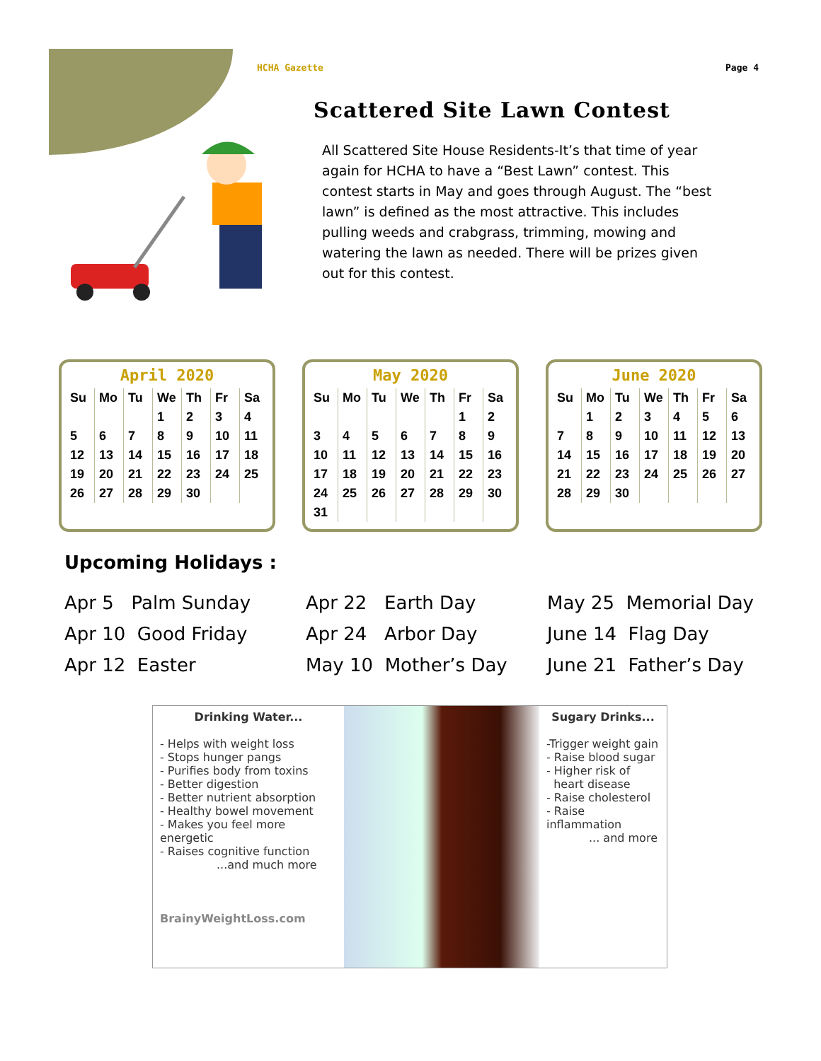HCHA Gazette Page 4
Scattered Site Lawn Contest
All Scattered Site House Residents-It’s that time of year again for HCHA to have a “Best Lawn” contest. This contest starts in May and goes through August. The “best lawn” is defined as the most attractive. This includes pulling weeds and crabgrass, trimming, mowing and watering the lawn as needed. There will be prizes given out for this contest.
April 2020
| Su | Mo | Tu | We | Th | Fr | Sa |
| --- | --- | --- | --- | --- | --- | --- |
| | | | 1 | 2 | 3 | 4 |
| 5 | 6 | 7 | 8 | 9 | 10 | 11 |
| 12 | 13 | 14 | 15 | 16 | 17 | 18 |
| 19 | 20 | 21 | 22 | 23 | 24 | 25 |
| 26 | 27 | 28 | 29 | 30 | | |
May 2020
| Su | Mo | Tu | We | Th | Fr | Sa |
| --- | --- | --- | --- | --- | --- | --- |
| | | | | | 1 | 2 |
| 3 | 4 | 5 | 6 | 7 | 8 | 9 |
| 10 | 11 | 12 | 13 | 14 | 15 | 16 |
| 17 | 18 | 19 | 20 | 21 | 22 | 23 |
| 24 | 25 | 26 | 27 | 28 | 29 | 30 |
| 31 | | | | | | |
June 2020
| Su | Mo | Tu | We | Th | Fr | Sa |
| --- | --- | --- | --- | --- | --- | --- |
| | 1 | 2 | 3 | 4 | 5 | 6 |
| 7 | 8 | 9 | 10 | 11 | 12 | 13 |
| 14 | 15 | 16 | 17 | 18 | 19 | 20 |
| 21 | 22 | 23 | 24 | 25 | 26 | 27 |
| 28 | 29 | 30 | | | | |
Upcoming Holidays :
Apr 5 Palm Sunday
Apr 10 Good Friday
Apr 12 Easter
Apr 22 Earth Day
Apr 24 Arbor Day
May 10 Mother’s Day
May 25 Memorial Day
June 14 Flag Day
June 21 Father’s Day
Drinking Water...
- Helps with weight loss
- Stops hunger pangs
- Purifies body from toxins
- Better digestion
- Better nutrient absorption
- Healthy bowel movement
- Makes you feel more energetic
- Raises cognitive function
...and much more
BrainyWeightLoss.com
Sugary Drinks...
-Trigger weight gain
- Raise blood sugar
- Higher risk of
heart disease
- Raise cholesterol
- Raise inflammation
... and more